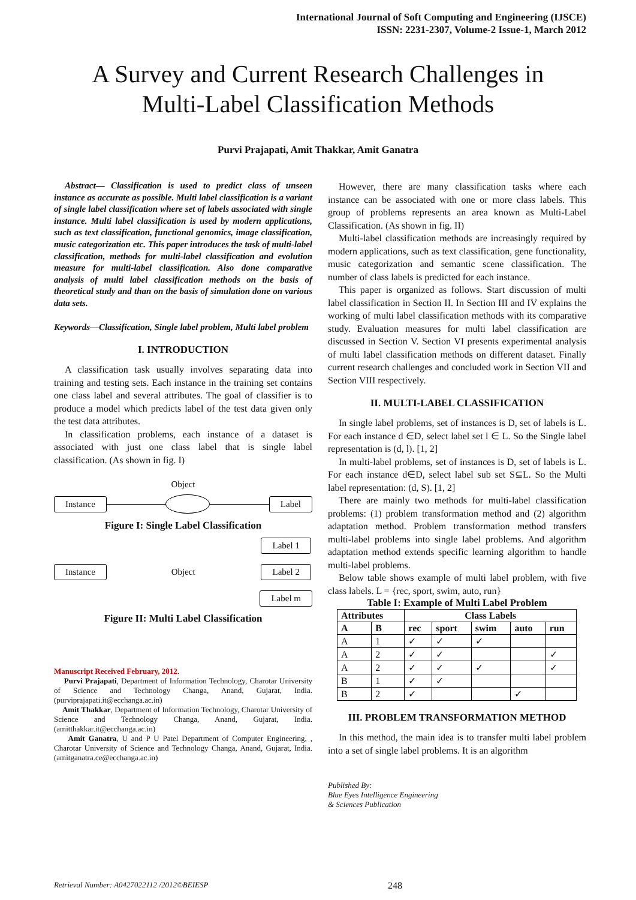International Journal of Soft Computing and Engineering (IJSCE)
ISSN: 2231-2307, Volume-2 Issue-1, March 2012
A Survey and Current Research Challenges in
Multi-Label Classification Methods
Purvi Prajapati, Amit Thakkar, Amit Ganatra
Abstract— Classification is used to predict class of unseen instance as accurate as possible. Multi label classification is a variant of single label classification where set of labels associated with single instance. Multi label classification is used by modern applications, such as text classification, functional genomics, image classification, music categorization etc. This paper introduces the task of multi-label classification, methods for multi-label classification and evolution measure for multi-label classification. Also done comparative analysis of multi label classification methods on the basis of theoretical study and than on the basis of simulation done on various data sets.
Keywords—Classification, Single label problem, Multi label problem
I. INTRODUCTION
A classification task usually involves separating data into training and testing sets. Each instance in the training set contains one class label and several attributes. The goal of classifier is to produce a model which predicts label of the test data given only the test data attributes.
In classification problems, each instance of a dataset is associated with just one class label that is single label classification. (As shown in fig. I)
Object
Instance Label
Figure I: Single Label Classification
Instance Object Label 1
Label 2
Label m
Figure II: Multi Label Classification
Manuscript Received February, 2012.
Purvi Prajapati, Department of Information Technology, Charotar University of Science and Technology Changa, Anand, Gujarat, India. (purviprajapati.it@ecchanga.ac.in)
Amit Thakkar, Department of Information Technology, Charotar University of Science and Technology Changa, Anand, Gujarat, India. (amitthakkar.it@ecchanga.ac.in)
Amit Ganatra, U and P U Patel Department of Computer Engineering, , Charotar University of Science and Technology Changa, Anand, Gujarat, India. (amitganatra.ce@ecchanga.ac.in)
However, there are many classification tasks where each instance can be associated with one or more class labels. This group of problems represents an area known as Multi-Label Classification. (As shown in fig. II)
Multi-label classification methods are increasingly required by modern applications, such as text classification, gene functionality, music categorization and semantic scene classification. The number of class labels is predicted for each instance.
This paper is organized as follows. Start discussion of multi label classification in Section II. In Section III and IV explains the working of multi label classification methods with its comparative study. Evaluation measures for multi label classification are discussed in Section V. Section VI presents experimental analysis of multi label classification methods on different dataset. Finally current research challenges and concluded work in Section VII and Section VIII respectively.
II. MULTI-LABEL CLASSIFICATION
In single label problems, set of instances is D, set of labels is L. For each instance d ∈D, select label set l ∈ L. So the Single label representation is (d, l). [1, 2]
In multi-label problems, set of instances is D, set of labels is L. For each instance d∈D, select label sub set S⊆L. So the Multi label representation: (d, S). [1, 2]
There are mainly two methods for multi-label classification problems: (1) problem transformation method and (2) algorithm adaptation method. Problem transformation method transfers multi-label problems into single label problems. And algorithm adaptation method extends specific learning algorithm to handle multi-label problems.
Below table shows example of multi label problem, with five class labels. L = {rec, sport, swim, auto, run}
Table I: Example of Multi Label Problem
| Attributes | | Class Labels | | | | |
| --- | --- | --- | --- | --- | --- | --- |
| A | B | rec | sport | swim | auto | run |
| A | 1 | ✓ | ✓ | ✓ | | |
| A | 2 | ✓ | ✓ | | | ✓ |
| A | 2 | ✓ | ✓ | ✓ | | ✓ |
| B | 1 | ✓ | ✓ | | | |
| B | 2 | ✓ | | | ✓ | |
III. PROBLEM TRANSFORMATION METHOD
In this method, the main idea is to transfer multi label problem into a set of single label problems. It is an algorithm
Published By:
Blue Eyes Intelligence Engineering
& Sciences Publication
Retrieval Number: A0427022112 /2012©BEIESP 248